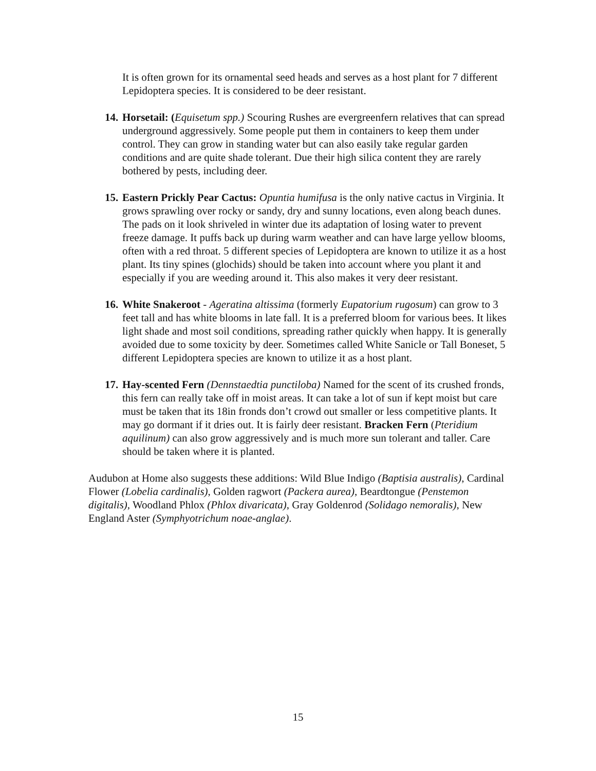It is often grown for its ornamental seed heads and serves as a host plant for 7 different Lepidoptera species. It is considered to be deer resistant.
14.
Horsetail: (Equisetum spp.) Scouring Rushes are evergreenfern relatives that can spread underground aggressively. Some people put them in containers to keep them under control. They can grow in standing water but can also easily take regular garden conditions and are quite shade tolerant. Due their high silica content they are rarely bothered by pests, including deer.
15.
Eastern Prickly Pear Cactus: Opuntia humifusa is the only native cactus in Virginia. It grows sprawling over rocky or sandy, dry and sunny locations, even along beach dunes. The pads on it look shriveled in winter due its adaptation of losing water to prevent freeze damage. It puffs back up during warm weather and can have large yellow blooms, often with a red throat. 5 different species of Lepidoptera are known to utilize it as a host plant. Its tiny spines (glochids) should be taken into account where you plant it and especially if you are weeding around it. This also makes it very deer resistant.
16.
White Snakeroot - Ageratina altissima (formerly Eupatorium rugosum) can grow to 3 feet tall and has white blooms in late fall. It is a preferred bloom for various bees. It likes light shade and most soil conditions, spreading rather quickly when happy. It is generally avoided due to some toxicity by deer. Sometimes called White Sanicle or Tall Boneset, 5 different Lepidoptera species are known to utilize it as a host plant.
17.
Hay-scented Fern (Dennstaedtia punctiloba) Named for the scent of its crushed fronds, this fern can really take off in moist areas. It can take a lot of sun if kept moist but care must be taken that its 18in fronds don’t crowd out smaller or less competitive plants. It may go dormant if it dries out. It is fairly deer resistant. Bracken Fern (Pteridium aquilinum) can also grow aggressively and is much more sun tolerant and taller. Care should be taken where it is planted.
Audubon at Home also suggests these additions: Wild Blue Indigo (Baptisia australis), Cardinal Flower (Lobelia cardinalis), Golden ragwort (Packera aurea), Beardtongue (Penstemon digitalis), Woodland Phlox (Phlox divaricata), Gray Goldenrod (Solidago nemoralis), New England Aster (Symphyotrichum noae-anglae).
15